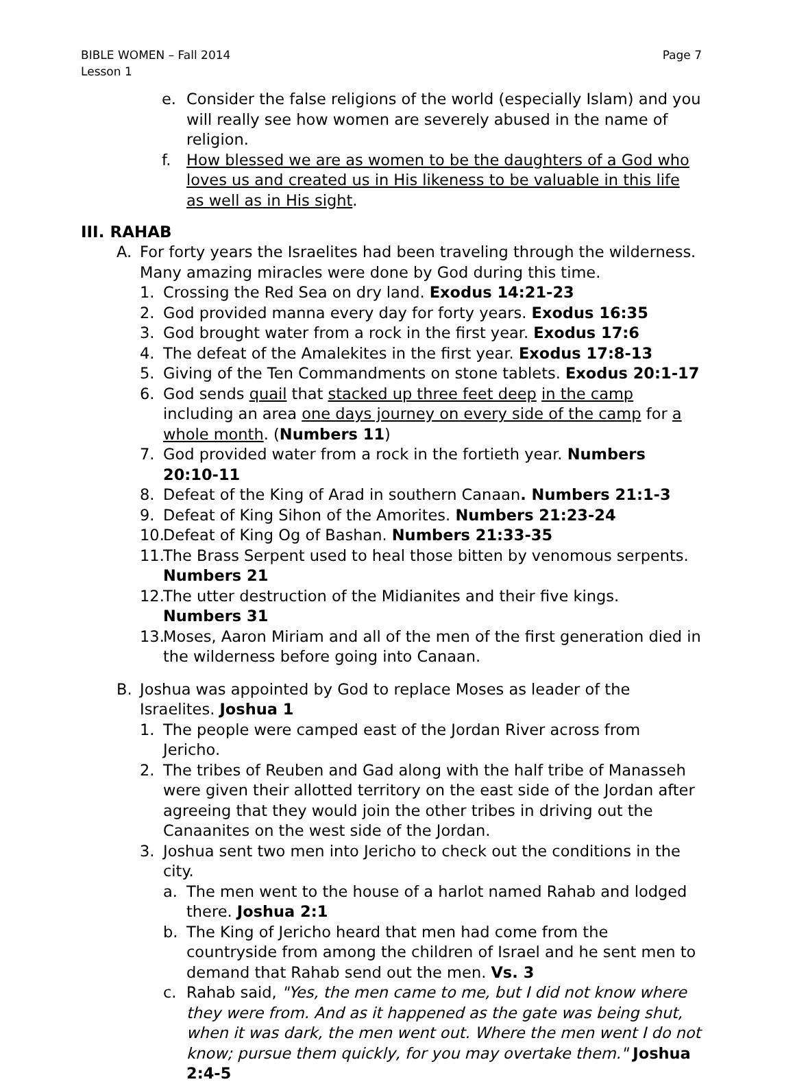BIBLE WOMEN – Fall 2014
Lesson 1
Page 7
e. Consider the false religions of the world (especially Islam) and you will really see how women are severely abused in the name of religion.
f. How blessed we are as women to be the daughters of a God who loves us and created us in His likeness to be valuable in this life as well as in His sight.
III. RAHAB
A. For forty years the Israelites had been traveling through the wilderness. Many amazing miracles were done by God during this time.
1. Crossing the Red Sea on dry land. Exodus 14:21-23
2. God provided manna every day for forty years. Exodus 16:35
3. God brought water from a rock in the first year. Exodus 17:6
4. The defeat of the Amalekites in the first year. Exodus 17:8-13
5. Giving of the Ten Commandments on stone tablets. Exodus 20:1-17
6. God sends quail that stacked up three feet deep in the camp including an area one days journey on every side of the camp for a whole month. (Numbers 11)
7. God provided water from a rock in the fortieth year. Numbers 20:10-11
8. Defeat of the King of Arad in southern Canaan. Numbers 21:1-3
9. Defeat of King Sihon of the Amorites. Numbers 21:23-24
10. Defeat of King Og of Bashan. Numbers 21:33-35
11. The Brass Serpent used to heal those bitten by venomous serpents. Numbers 21
12. The utter destruction of the Midianites and their five kings. Numbers 31
13. Moses, Aaron Miriam and all of the men of the first generation died in the wilderness before going into Canaan.
B. Joshua was appointed by God to replace Moses as leader of the Israelites. Joshua 1
1. The people were camped east of the Jordan River across from Jericho.
2. The tribes of Reuben and Gad along with the half tribe of Manasseh were given their allotted territory on the east side of the Jordan after agreeing that they would join the other tribes in driving out the Canaanites on the west side of the Jordan.
3. Joshua sent two men into Jericho to check out the conditions in the city.
a. The men went to the house of a harlot named Rahab and lodged there. Joshua 2:1
b. The King of Jericho heard that men had come from the countryside from among the children of Israel and he sent men to demand that Rahab send out the men. Vs. 3
c. Rahab said, "Yes, the men came to me, but I did not know where they were from. And as it happened as the gate was being shut, when it was dark, the men went out. Where the men went I do not know; pursue them quickly, for you may overtake them." Joshua 2:4-5